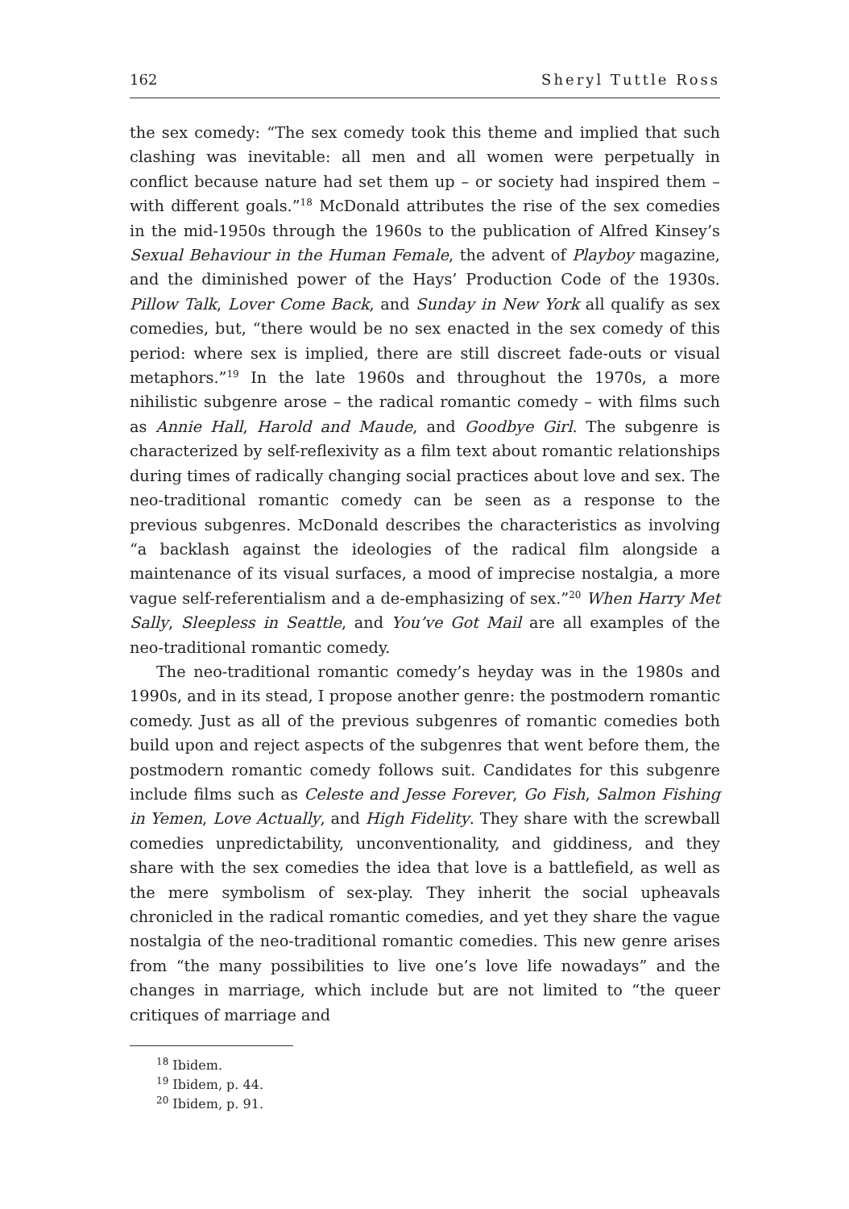162 Sheryl Tuttle Ross
the sex comedy: “The sex comedy took this theme and implied that such clashing was inevitable: all men and all women were perpetually in conflict because nature had set them up – or society had inspired them – with different goals.”<sup>18</sup> McDonald attributes the rise of the sex comedies in the mid-1950s through the 1960s to the publication of Alfred Kinsey’s Sexual Behaviour in the Human Female, the advent of Playboy magazine, and the diminished power of the Hays’ Production Code of the 1930s. Pillow Talk, Lover Come Back, and Sunday in New York all qualify as sex comedies, but, “there would be no sex enacted in the sex comedy of this period: where sex is implied, there are still discreet fade-outs or visual metaphors.”<sup>19</sup> In the late 1960s and throughout the 1970s, a more nihilistic subgenre arose – the radical romantic comedy – with films such as Annie Hall, Harold and Maude, and Goodbye Girl. The subgenre is characterized by self-reflexivity as a film text about romantic relationships during times of radically changing social practices about love and sex. The neo-traditional romantic comedy can be seen as a response to the previous subgenres. McDonald describes the characteristics as involving “a backlash against the ideologies of the radical film alongside a maintenance of its visual surfaces, a mood of imprecise nostalgia, a more vague self-referentialism and a de-emphasizing of sex.”<sup>20</sup> When Harry Met Sally, Sleepless in Seattle, and You’ve Got Mail are all examples of the neo-traditional romantic comedy.
The neo-traditional romantic comedy’s heyday was in the 1980s and 1990s, and in its stead, I propose another genre: the postmodern romantic comedy. Just as all of the previous subgenres of romantic comedies both build upon and reject aspects of the subgenres that went before them, the postmodern romantic comedy follows suit. Candidates for this subgenre include films such as Celeste and Jesse Forever, Go Fish, Salmon Fishing in Yemen, Love Actually, and High Fidelity. They share with the screwball comedies unpredictability, unconventionality, and giddiness, and they share with the sex comedies the idea that love is a battlefield, as well as the mere symbolism of sex-play. They inherit the social upheavals chronicled in the radical romantic comedies, and yet they share the vague nostalgia of the neo-traditional romantic comedies. This new genre arises from “the many possibilities to live one’s love life nowadays” and the changes in marriage, which include but are not limited to “the queer critiques of marriage and
<sup>18</sup> Ibidem.
<sup>19</sup> Ibidem, p. 44.
<sup>20</sup> Ibidem, p. 91.